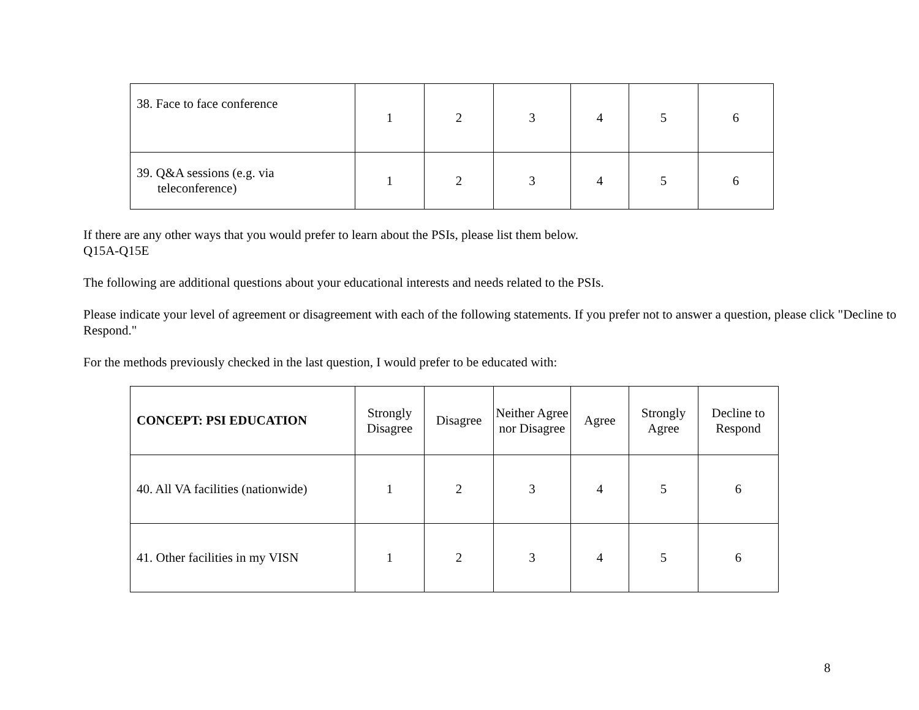| 38. Face to face conference | 1 | 2 | 3 | 4 | 5 | 6 |
| 39. Q&A sessions (e.g. via teleconference) | 1 | 2 | 3 | 4 | 5 | 6 |
If there are any other ways that you would prefer to learn about the PSIs, please list them below.
Q15A-Q15E
The following are additional questions about your educational interests and needs related to the PSIs.
Please indicate your level of agreement or disagreement with each of the following statements. If you prefer not to answer a question, please click "Decline to Respond."
For the methods previously checked in the last question, I would prefer to be educated with:
| CONCEPT: PSI EDUCATION | Strongly Disagree | Disagree | Neither Agree nor Disagree | Agree | Strongly Agree | Decline to Respond |
| --- | --- | --- | --- | --- | --- | --- |
| 40. All VA facilities (nationwide) | 1 | 2 | 3 | 4 | 5 | 6 |
| 41. Other facilities in my VISN | 1 | 2 | 3 | 4 | 5 | 6 |
8